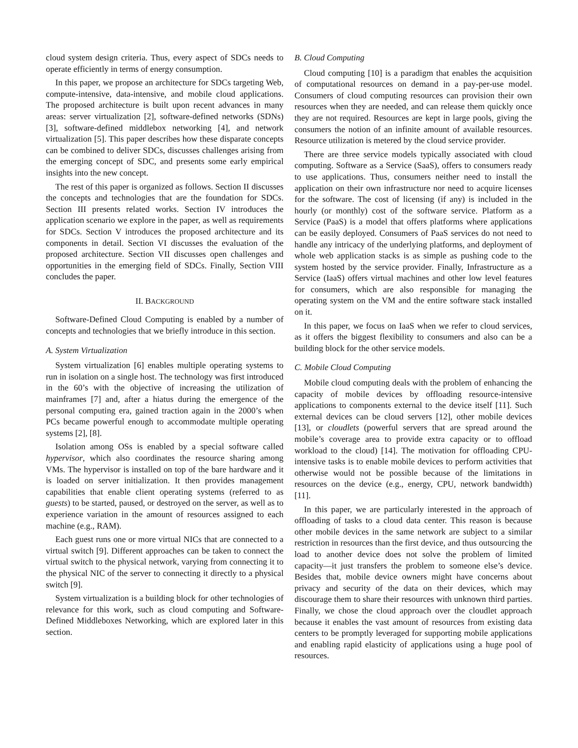cloud system design criteria. Thus, every aspect of SDCs needs to operate efficiently in terms of energy consumption.
In this paper, we propose an architecture for SDCs targeting Web, compute-intensive, data-intensive, and mobile cloud applications. The proposed architecture is built upon recent advances in many areas: server virtualization [2], software-defined networks (SDNs) [3], software-defined middlebox networking [4], and network virtualization [5]. This paper describes how these disparate concepts can be combined to deliver SDCs, discusses challenges arising from the emerging concept of SDC, and presents some early empirical insights into the new concept.
The rest of this paper is organized as follows. Section II discusses the concepts and technologies that are the foundation for SDCs. Section III presents related works. Section IV introduces the application scenario we explore in the paper, as well as requirements for SDCs. Section V introduces the proposed architecture and its components in detail. Section VI discusses the evaluation of the proposed architecture. Section VII discusses open challenges and opportunities in the emerging field of SDCs. Finally, Section VIII concludes the paper.
II. BACKGROUND
Software-Defined Cloud Computing is enabled by a number of concepts and technologies that we briefly introduce in this section.
A. System Virtualization
System virtualization [6] enables multiple operating systems to run in isolation on a single host. The technology was first introduced in the 60’s with the objective of increasing the utilization of mainframes [7] and, after a hiatus during the emergence of the personal computing era, gained traction again in the 2000’s when PCs became powerful enough to accommodate multiple operating systems [2], [8].
Isolation among OSs is enabled by a special software called hypervisor, which also coordinates the resource sharing among VMs. The hypervisor is installed on top of the bare hardware and it is loaded on server initialization. It then provides management capabilities that enable client operating systems (referred to as guests) to be started, paused, or destroyed on the server, as well as to experience variation in the amount of resources assigned to each machine (e.g., RAM).
Each guest runs one or more virtual NICs that are connected to a virtual switch [9]. Different approaches can be taken to connect the virtual switch to the physical network, varying from connecting it to the physical NIC of the server to connecting it directly to a physical switch [9].
System virtualization is a building block for other technologies of relevance for this work, such as cloud computing and Software-Defined Middleboxes Networking, which are explored later in this section.
B. Cloud Computing
Cloud computing [10] is a paradigm that enables the acquisition of computational resources on demand in a pay-per-use model. Consumers of cloud computing resources can provision their own resources when they are needed, and can release them quickly once they are not required. Resources are kept in large pools, giving the consumers the notion of an infinite amount of available resources. Resource utilization is metered by the cloud service provider.
There are three service models typically associated with cloud computing. Software as a Service (SaaS), offers to consumers ready to use applications. Thus, consumers neither need to install the application on their own infrastructure nor need to acquire licenses for the software. The cost of licensing (if any) is included in the hourly (or monthly) cost of the software service. Platform as a Service (PaaS) is a model that offers platforms where applications can be easily deployed. Consumers of PaaS services do not need to handle any intricacy of the underlying platforms, and deployment of whole web application stacks is as simple as pushing code to the system hosted by the service provider. Finally, Infrastructure as a Service (IaaS) offers virtual machines and other low level features for consumers, which are also responsible for managing the operating system on the VM and the entire software stack installed on it.
In this paper, we focus on IaaS when we refer to cloud services, as it offers the biggest flexibility to consumers and also can be a building block for the other service models.
C. Mobile Cloud Computing
Mobile cloud computing deals with the problem of enhancing the capacity of mobile devices by offloading resource-intensive applications to components external to the device itself [11]. Such external devices can be cloud servers [12], other mobile devices [13], or cloudlets (powerful servers that are spread around the mobile’s coverage area to provide extra capacity or to offload workload to the cloud) [14]. The motivation for offloading CPU-intensive tasks is to enable mobile devices to perform activities that otherwise would not be possible because of the limitations in resources on the device (e.g., energy, CPU, network bandwidth) [11].
In this paper, we are particularly interested in the approach of offloading of tasks to a cloud data center. This reason is because other mobile devices in the same network are subject to a similar restriction in resources than the first device, and thus outsourcing the load to another device does not solve the problem of limited capacity—it just transfers the problem to someone else’s device. Besides that, mobile device owners might have concerns about privacy and security of the data on their devices, which may discourage them to share their resources with unknown third parties. Finally, we chose the cloud approach over the cloudlet approach because it enables the vast amount of resources from existing data centers to be promptly leveraged for supporting mobile applications and enabling rapid elasticity of applications using a huge pool of resources.